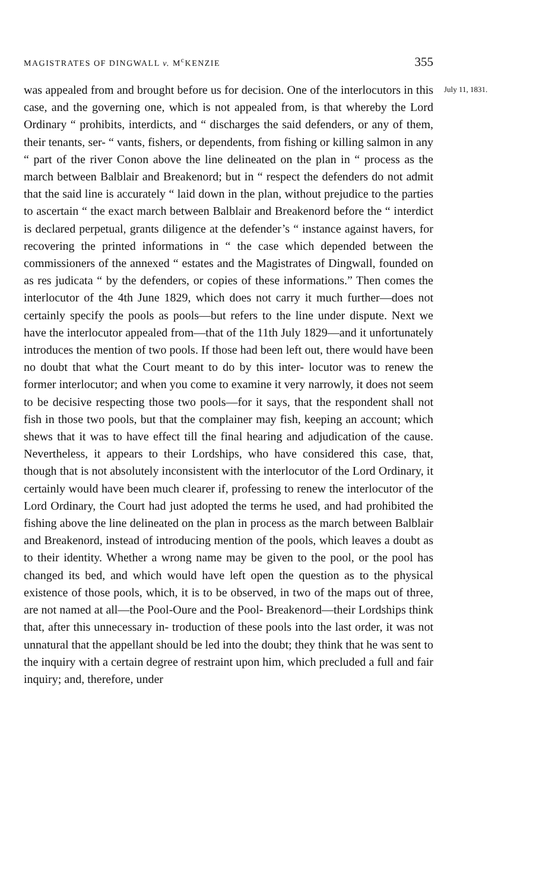MAGISTRATES OF DINGWALL v. M<sup>c</sup>KENZIE 355
was appealed from and brought before us for decision. One of the interlocutors in this case, and the governing one, which is not appealed from, is that whereby the Lord Ordinary “ prohibits, interdicts, and “ discharges the said defenders, or any of them, their tenants, ser- “ vants, fishers, or dependents, from fishing or killing salmon in any “ part of the river Conon above the line delineated on the plan in “ process as the march between Balblair and Breakenord; but in “ respect the defenders do not admit that the said line is accurately “ laid down in the plan, without prejudice to the parties to ascertain “ the exact march between Balblair and Breakenord before the “ interdict is declared perpetual, grants diligence at the defender’s “ instance against havers, for recovering the printed informations in “ the case which depended between the commissioners of the annexed “ estates and the Magistrates of Dingwall, founded on as res judicata “ by the defenders, or copies of these informations.” Then comes the interlocutor of the 4th June 1829, which does not carry it much further—does not certainly specify the pools as pools—but refers to the line under dispute. Next we have the interlocutor appealed from—that of the 11th July 1829—and it unfortunately introduces the mention of two pools. If those had been left out, there would have been no doubt that what the Court meant to do by this inter- locutor was to renew the former interlocutor; and when you come to examine it very narrowly, it does not seem to be decisive respecting those two pools—for it says, that the respondent shall not fish in those two pools, but that the complainer may fish, keeping an account; which shews that it was to have effect till the final hearing and adjudication of the cause. Nevertheless, it appears to their Lordships, who have considered this case, that, though that is not absolutely inconsistent with the interlocutor of the Lord Ordinary, it certainly would have been much clearer if, professing to renew the interlocutor of the Lord Ordinary, the Court had just adopted the terms he used, and had prohibited the fishing above the line delineated on the plan in process as the march between Balblair and Breakenord, instead of introducing mention of the pools, which leaves a doubt as to their identity. Whether a wrong name may be given to the pool, or the pool has changed its bed, and which would have left open the question as to the physical existence of those pools, which, it is to be observed, in two of the maps out of three, are not named at all—the Pool-Oure and the Pool- Breakenord—their Lordships think that, after this unnecessary in- troduction of these pools into the last order, it was not unnatural that the appellant should be led into the doubt; they think that he was sent to the inquiry with a certain degree of restraint upon him, which precluded a full and fair inquiry; and, therefore, under
July 11, 1831.